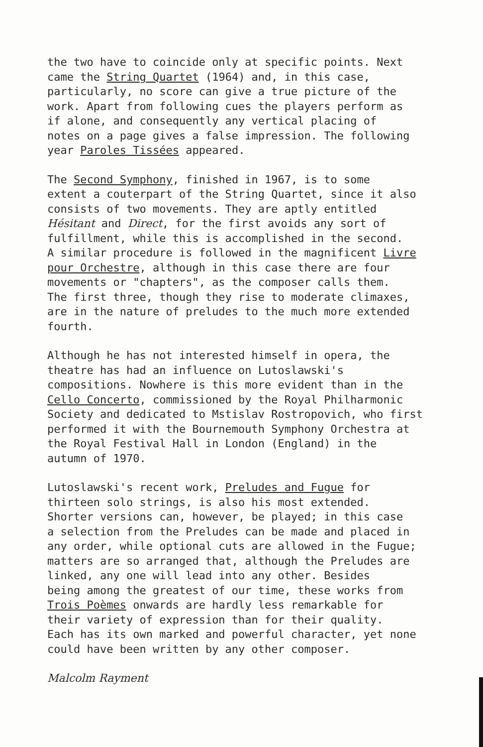the two have to coincide only at specific points. Next came the String Quartet (1964) and, in this case, particularly, no score can give a true picture of the work. Apart from following cues the players perform as if alone, and consequently any vertical placing of notes on a page gives a false impression. The following year Paroles Tissées appeared.
The Second Symphony, finished in 1967, is to some extent a couterpart of the String Quartet, since it also consists of two movements. They are aptly entitled Hésitant and Direct, for the first avoids any sort of fulfillment, while this is accomplished in the second. A similar procedure is followed in the magnificent Livre pour Orchestre, although in this case there are four movements or "chapters", as the composer calls them. The first three, though they rise to moderate climaxes, are in the nature of preludes to the much more extended fourth.
Although he has not interested himself in opera, the theatre has had an influence on Lutoslawski's compositions. Nowhere is this more evident than in the Cello Concerto, commissioned by the Royal Philharmonic Society and dedicated to Mstislav Rostropovich, who first performed it with the Bournemouth Symphony Orchestra at the Royal Festival Hall in London (England) in the autumn of 1970.
Lutoslawski's recent work, Preludes and Fugue for thirteen solo strings, is also his most extended. Shorter versions can, however, be played; in this case a selection from the Preludes can be made and placed in any order, while optional cuts are allowed in the Fugue; matters are so arranged that, although the Preludes are linked, any one will lead into any other. Besides being among the greatest of our time, these works from Trois Poèmes onwards are hardly less remarkable for their variety of expression than for their quality. Each has its own marked and powerful character, yet none could have been written by any other composer.
Malcolm Rayment